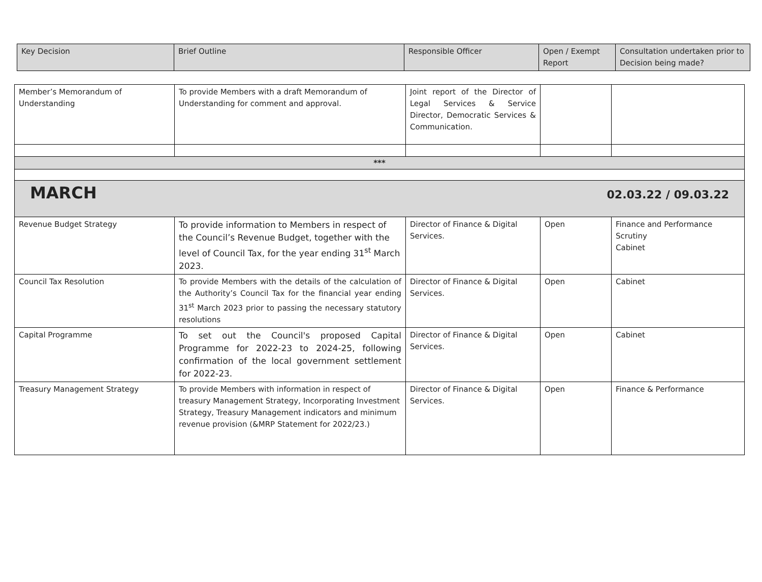| Key Decision | Brief Outline | Responsible Officer | Open / Exempt Report | Consultation undertaken prior to Decision being made? |
| Member’s Memorandum of Understanding | To provide Members with a draft Memorandum of Understanding for comment and approval. | Joint report of the Director of Legal Services & Service Director, Democratic Services & Communication. | | |
| *** | | | | |
| MARCH 02.03.22 / 09.03.22 | | | | |
| Revenue Budget Strategy | To provide information to Members in respect of the Council’s Revenue Budget, together with the level of Council Tax, for the year ending 31<sup>st</sup> March 2023. | Director of Finance & Digital Services. | Open | Finance and Performance Scrutiny Cabinet |
| Council Tax Resolution | To provide Members with the details of the calculation of the Authority’s Council Tax for the financial year ending 31<sup>st</sup> March 2023 prior to passing the necessary statutory resolutions | Director of Finance & Digital Services. | Open | Cabinet |
| Capital Programme | To set out the Council's proposed Capital Programme for 2022-23 to 2024-25, following confirmation of the local government settlement for 2022-23. | Director of Finance & Digital Services. | Open | Cabinet |
| Treasury Management Strategy | To provide Members with information in respect of treasury Management Strategy, Incorporating Investment Strategy, Treasury Management indicators and minimum revenue provision (&MRP Statement for 2022/23.) | Director of Finance & Digital Services. | Open | Finance & Performance |